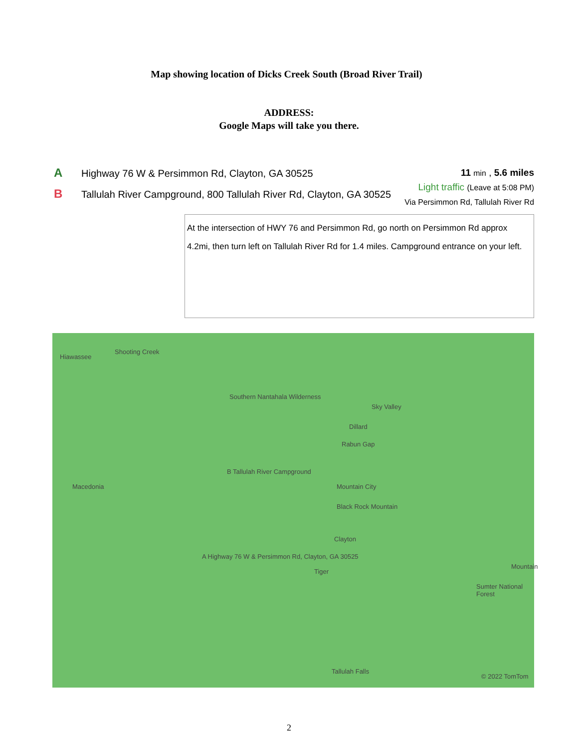Map showing location of Dicks Creek South (Broad River Trail)
ADDRESS:
Google Maps will take you there.
A Highway 76 W & Persimmon Rd, Clayton, GA 30525
B Tallulah River Campground, 800 Tallulah River Rd, Clayton, GA 30525
11 min , 5.6 miles
Light traffic (Leave at 5:08 PM)
Via Persimmon Rd, Tallulah River Rd
At the intersection of HWY 76 and Persimmon Rd, go north on Persimmon Rd approx 4.2mi, then turn left on Tallulah River Rd for 1.4 miles. Campground entrance on your left.
Hiawassee
Shooting Creek
Southern Nantahala Wilderness
Sky Valley
Dillard
Rabun Gap
B Tallulah River Campground
Macedonia Mountain City
Black Rock Mountain
Clayton
A Highway 76 W & Persimmon Rd, Clayton, GA 30525
Tiger
Mountain
Sumter National Forest
Tallulah Falls
© 2022 TomTom
2